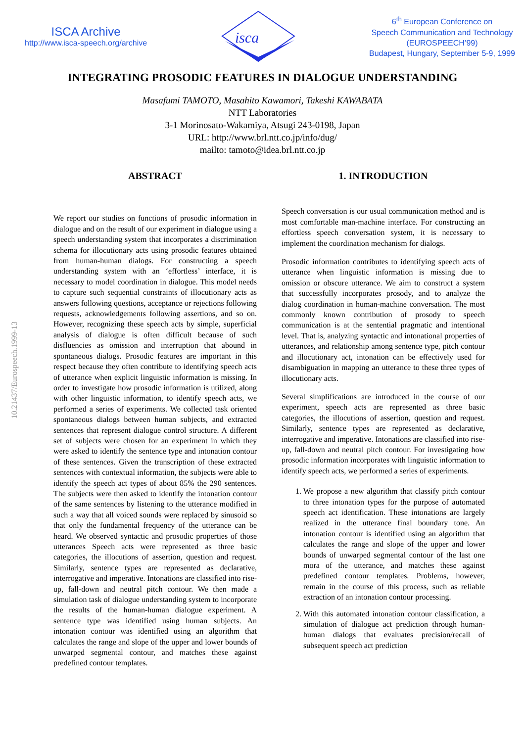ISCA Archive
http://www.isca-speech.org/archive
isca
6<sup>th</sup> European Conference on
Speech Communication and Technology
(EUROSPEECH’99)
Budapest, Hungary, September 5-9, 1999
INTEGRATING PROSODIC FEATURES IN DIALOGUE UNDERSTANDING
Masafumi TAMOTO, Masahito Kawamori, Takeshi KAWABATA
NTT Laboratories
3-1 Morinosato-Wakamiya, Atsugi 243-0198, Japan
URL: http://www.brl.ntt.co.jp/info/dug/
mailto: tamoto@idea.brl.ntt.co.jp
10.21437/Eurospeech.1999-13
ABSTRACT
We report our studies on functions of prosodic information in dialogue and on the result of our experiment in dialogue using a speech understanding system that incorporates a discrimination schema for illocutionary acts using prosodic features obtained from human-human dialogs. For constructing a speech understanding system with an ‘effortless’ interface, it is necessary to model coordination in dialogue. This model needs to capture such sequential constraints of illocutionary acts as answers following questions, acceptance or rejections following requests, acknowledgements following assertions, and so on. However, recognizing these speech acts by simple, superficial analysis of dialogue is often difficult because of such disfluencies as omission and interruption that abound in spontaneous dialogs. Prosodic features are important in this respect because they often contribute to identifying speech acts of utterance when explicit linguistic information is missing. In order to investigate how prosodic information is utilized, along with other linguistic information, to identify speech acts, we performed a series of experiments. We collected task oriented spontaneous dialogs between human subjects, and extracted sentences that represent dialogue control structure. A different set of subjects were chosen for an experiment in which they were asked to identify the sentence type and intonation contour of these sentences. Given the transcription of these extracted sentences with contextual information, the subjects were able to identify the speech act types of about 85% the 290 sentences. The subjects were then asked to identify the intonation contour of the same sentences by listening to the utterance modified in such a way that all voiced sounds were replaced by sinusoid so that only the fundamental frequency of the utterance can be heard. We observed syntactic and prosodic properties of those utterances Speech acts were represented as three basic categories, the illocutions of assertion, question and request. Similarly, sentence types are represented as declarative, interrogative and imperative. Intonations are classified into rise-up, fall-down and neutral pitch contour. We then made a simulation task of dialogue understanding system to incorporate the results of the human-human dialogue experiment. A sentence type was identified using human subjects. An intonation contour was identified using an algorithm that calculates the range and slope of the upper and lower bounds of unwarped segmental contour, and matches these against predefined contour templates.
1. INTRODUCTION
Speech conversation is our usual communication method and is most comfortable man-machine interface. For constructing an effortless speech conversation system, it is necessary to implement the coordination mechanism for dialogs.
Prosodic information contributes to identifying speech acts of utterance when linguistic information is missing due to omission or obscure utterance. We aim to construct a system that successfully incorporates prosody, and to analyze the dialog coordination in human-machine conversation. The most commonly known contribution of prosody to speech communication is at the sentential pragmatic and intentional level. That is, analyzing syntactic and intonational properties of utterances, and relationship among sentence type, pitch contour and illocutionary act, intonation can be effectively used for disambiguation in mapping an utterance to these three types of illocutionary acts.
Several simplifications are introduced in the course of our experiment, speech acts are represented as three basic categories, the illocutions of assertion, question and request. Similarly, sentence types are represented as declarative, interrogative and imperative. Intonations are classified into rise-up, fall-down and neutral pitch contour. For investigating how prosodic information incorporates with linguistic information to identify speech acts, we performed a series of experiments.
1. We propose a new algorithm that classify pitch contour to three intonation types for the purpose of automated speech act identification. These intonations are largely realized in the utterance final boundary tone. An intonation contour is identified using an algorithm that calculates the range and slope of the upper and lower bounds of unwarped segmental contour of the last one mora of the utterance, and matches these against predefined contour templates. Problems, however, remain in the course of this process, such as reliable extraction of an intonation contour processing.
2. With this automated intonation contour classification, a simulation of dialogue act prediction through human-human dialogs that evaluates precision/recall of subsequent speech act prediction